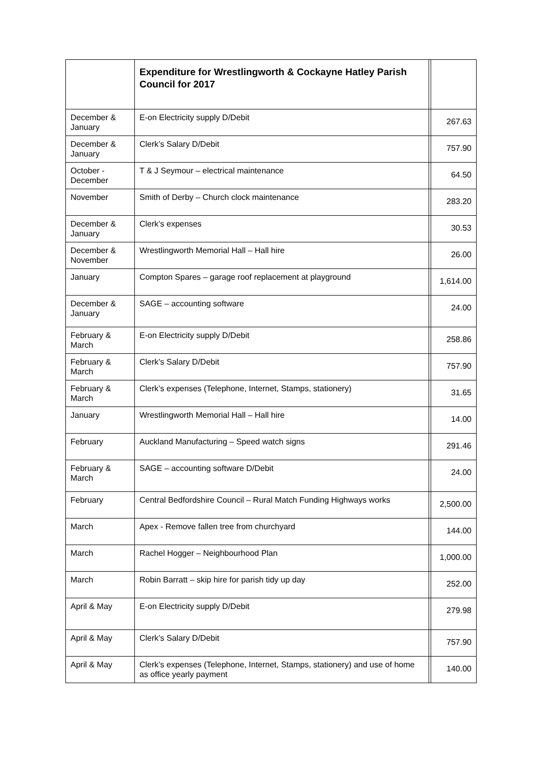| | Expenditure for Wrestlingworth & Cockayne Hatley Parish Council for 2017 | | |
| December & January | E-on Electricity supply D/Debit | | 267.63 |
| December & January | Clerk’s Salary D/Debit | | 757.90 |
| October - December | T & J Seymour – electrical maintenance | | 64.50 |
| November | Smith of Derby – Church clock maintenance | | 283.20 |
| December & January | Clerk’s expenses | | 30.53 |
| December & November | Wrestlingworth Memorial Hall – Hall hire | | 26.00 |
| January | Compton Spares – garage roof replacement at playground | | 1,614.00 |
| December & January | SAGE – accounting software | | 24.00 |
| February & March | E-on Electricity supply D/Debit | | 258.86 |
| February & March | Clerk’s Salary D/Debit | | 757.90 |
| February & March | Clerk’s expenses (Telephone, Internet, Stamps, stationery) | | 31.65 |
| January | Wrestlingworth Memorial Hall – Hall hire | | 14.00 |
| February | Auckland Manufacturing – Speed watch signs | | 291.46 |
| February & March | SAGE – accounting software D/Debit | | 24.00 |
| February | Central Bedfordshire Council – Rural Match Funding Highways works | | 2,500.00 |
| March | Apex - Remove fallen tree from churchyard | | 144.00 |
| March | Rachel Hogger – Neighbourhood Plan | | 1,000.00 |
| March | Robin Barratt – skip hire for parish tidy up day | | 252.00 |
| April & May | E-on Electricity supply D/Debit | | 279.98 |
| April & May | Clerk’s Salary D/Debit | | 757.90 |
| April & May | Clerk’s expenses (Telephone, Internet, Stamps, stationery) and use of home as office yearly payment | | 140.00 |